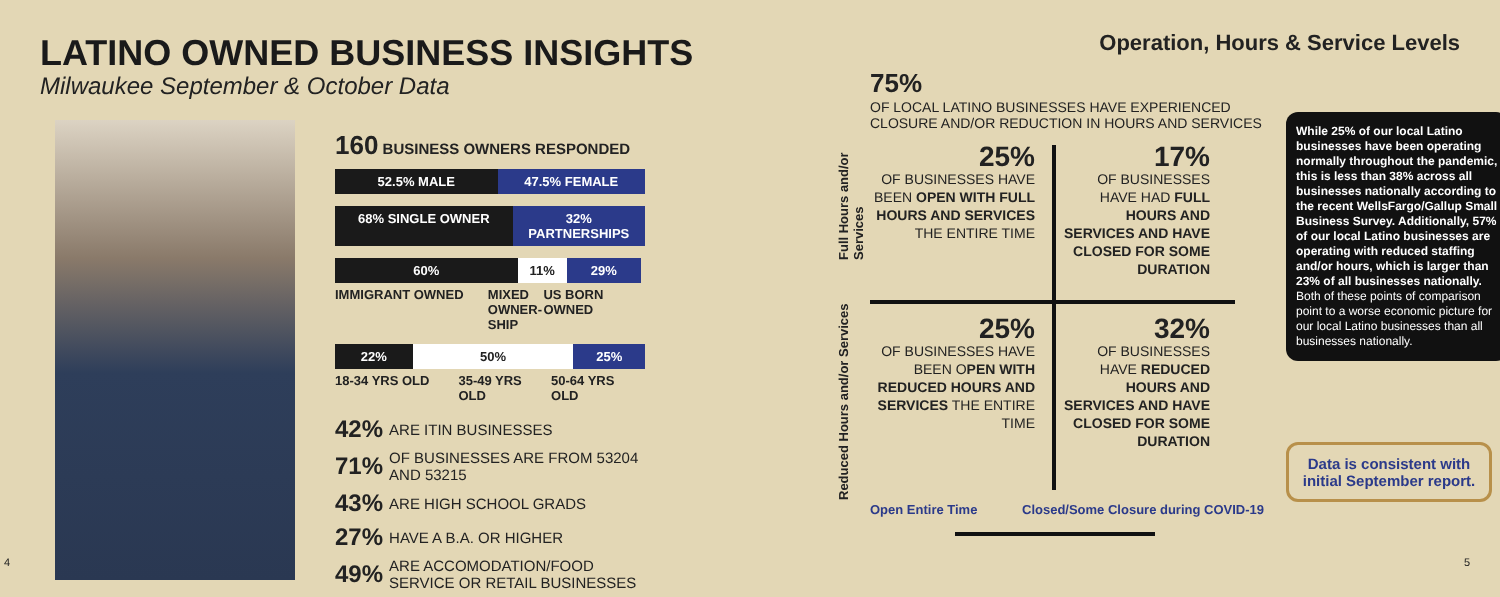LATINO OWNED BUSINESS INSIGHTS
Milwaukee September & October Data
160 BUSINESS OWNERS RESPONDED
52.5% MALE 47.5% FEMALE
68% SINGLE OWNER 32% PARTNERSHIPS
60% 11% 29%
IMMIGRANT OWNED MIXED OWNER-SHIP US BORN OWNED
22% 50% 25%
18-34 YRS OLD 35-49 YRS OLD 50-64 YRS OLD
42% ARE ITIN BUSINESSES
71% OF BUSINESSES ARE FROM 53204 AND 53215
43% ARE HIGH SCHOOL GRADS
27% HAVE A B.A. OR HIGHER
49% ARE ACCOMODATION/FOOD SERVICE OR RETAIL BUSINESSES
4
Operation, Hours & Service Levels
75%
OF LOCAL LATINO BUSINESSES HAVE EXPERIENCED CLOSURE AND/OR REDUCTION IN HOURS AND SERVICES
Full Hours and/or Services
Reduced Hours and/or Services
25%
OF BUSINESSES HAVE BEEN OPEN WITH FULL HOURS AND SERVICES THE ENTIRE TIME
17%
OF BUSINESSES HAVE HAD FULL HOURS AND SERVICES AND HAVE CLOSED FOR SOME DURATION
25%
OF BUSINESSES HAVE BEEN OPEN WITH REDUCED HOURS AND SERVICES THE ENTIRE TIME
32%
OF BUSINESSES HAVE REDUCED HOURS AND SERVICES AND HAVE CLOSED FOR SOME DURATION
Open Entire Time
Closed/Some Closure during COVID-19
While 25% of our local Latino businesses have been operating normally throughout the pandemic, this is less than 38% across all businesses nationally according to the recent WellsFargo/Gallup Small Business Survey. Additionally, 57% of our local Latino businesses are operating with reduced staffing and/or hours, which is larger than 23% of all businesses nationally. Both of these points of comparison point to a worse economic picture for our local Latino businesses than all businesses nationally.
Data is consistent with initial September report.
5